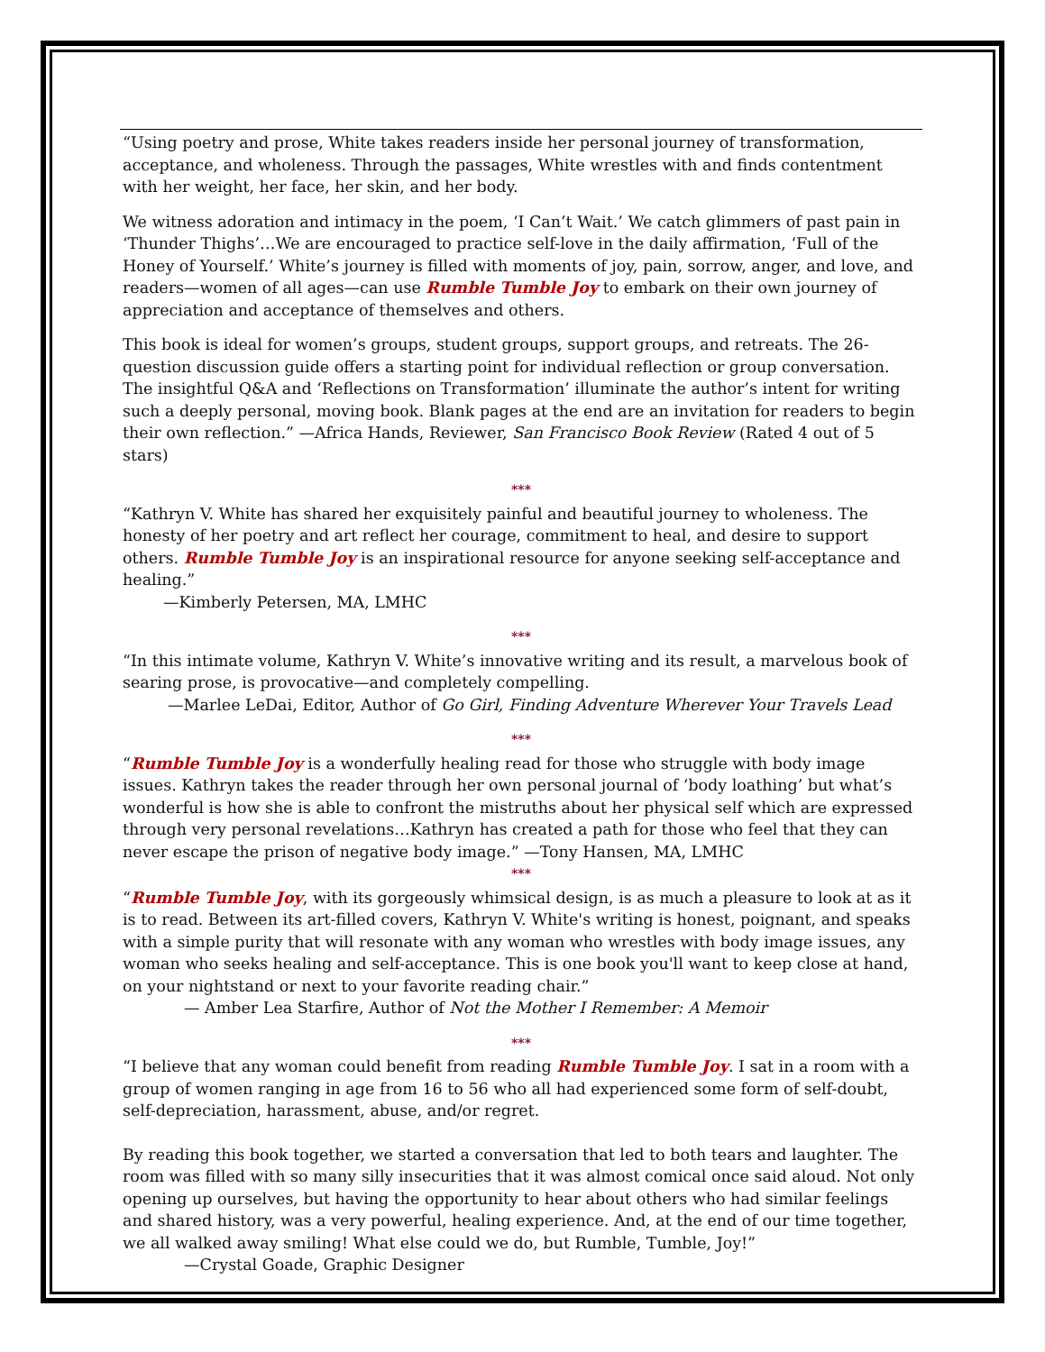“Using poetry and prose, White takes readers inside her personal journey of transformation, acceptance, and wholeness. Through the passages, White wrestles with and finds contentment with her weight, her face, her skin, and her body.
We witness adoration and intimacy in the poem, ‘I Can’t Wait.’ We catch glimmers of past pain in ‘Thunder Thighs’…We are encouraged to practice self-love in the daily affirmation, ‘Full of the Honey of Yourself.’ White’s journey is filled with moments of joy, pain, sorrow, anger, and love, and readers—women of all ages—can use Rumble Tumble Joy to embark on their own journey of appreciation and acceptance of themselves and others.
This book is ideal for women’s groups, student groups, support groups, and retreats. The 26-question discussion guide offers a starting point for individual reflection or group conversation. The insightful Q&A and ‘Reflections on Transformation’ illuminate the author’s intent for writing such a deeply personal, moving book. Blank pages at the end are an invitation for readers to begin their own reflection.” —Africa Hands, Reviewer, San Francisco Book Review (Rated 4 out of 5 stars)
***
“Kathryn V. White has shared her exquisitely painful and beautiful journey to wholeness. The honesty of her poetry and art reflect her courage, commitment to heal, and desire to support others. Rumble Tumble Joy is an inspirational resource for anyone seeking self-acceptance and healing.”
—Kimberly Petersen, MA, LMHC
***
“In this intimate volume, Kathryn V. White’s innovative writing and its result, a marvelous book of searing prose, is provocative—and completely compelling.
—Marlee LeDai, Editor, Author of Go Girl, Finding Adventure Wherever Your Travels Lead
***
“Rumble Tumble Joy is a wonderfully healing read for those who struggle with body image issues. Kathryn takes the reader through her own personal journal of ‘body loathing’ but what’s wonderful is how she is able to confront the mistruths about her physical self which are expressed through very personal revelations…Kathryn has created a path for those who feel that they can never escape the prison of negative body image.” —Tony Hansen, MA, LMHC
***
“Rumble Tumble Joy, with its gorgeously whimsical design, is as much a pleasure to look at as it is to read. Between its art-filled covers, Kathryn V. White's writing is honest, poignant, and speaks with a simple purity that will resonate with any woman who wrestles with body image issues, any woman who seeks healing and self-acceptance. This is one book you'll want to keep close at hand, on your nightstand or next to your favorite reading chair.”
— Amber Lea Starfire, Author of Not the Mother I Remember: A Memoir
***
“I believe that any woman could benefit from reading Rumble Tumble Joy. I sat in a room with a group of women ranging in age from 16 to 56 who all had experienced some form of self-doubt, self-depreciation, harassment, abuse, and/or regret.
By reading this book together, we started a conversation that led to both tears and laughter. The room was filled with so many silly insecurities that it was almost comical once said aloud. Not only opening up ourselves, but having the opportunity to hear about others who had similar feelings and shared history, was a very powerful, healing experience. And, at the end of our time together, we all walked away smiling! What else could we do, but Rumble, Tumble, Joy!”
—Crystal Goade, Graphic Designer